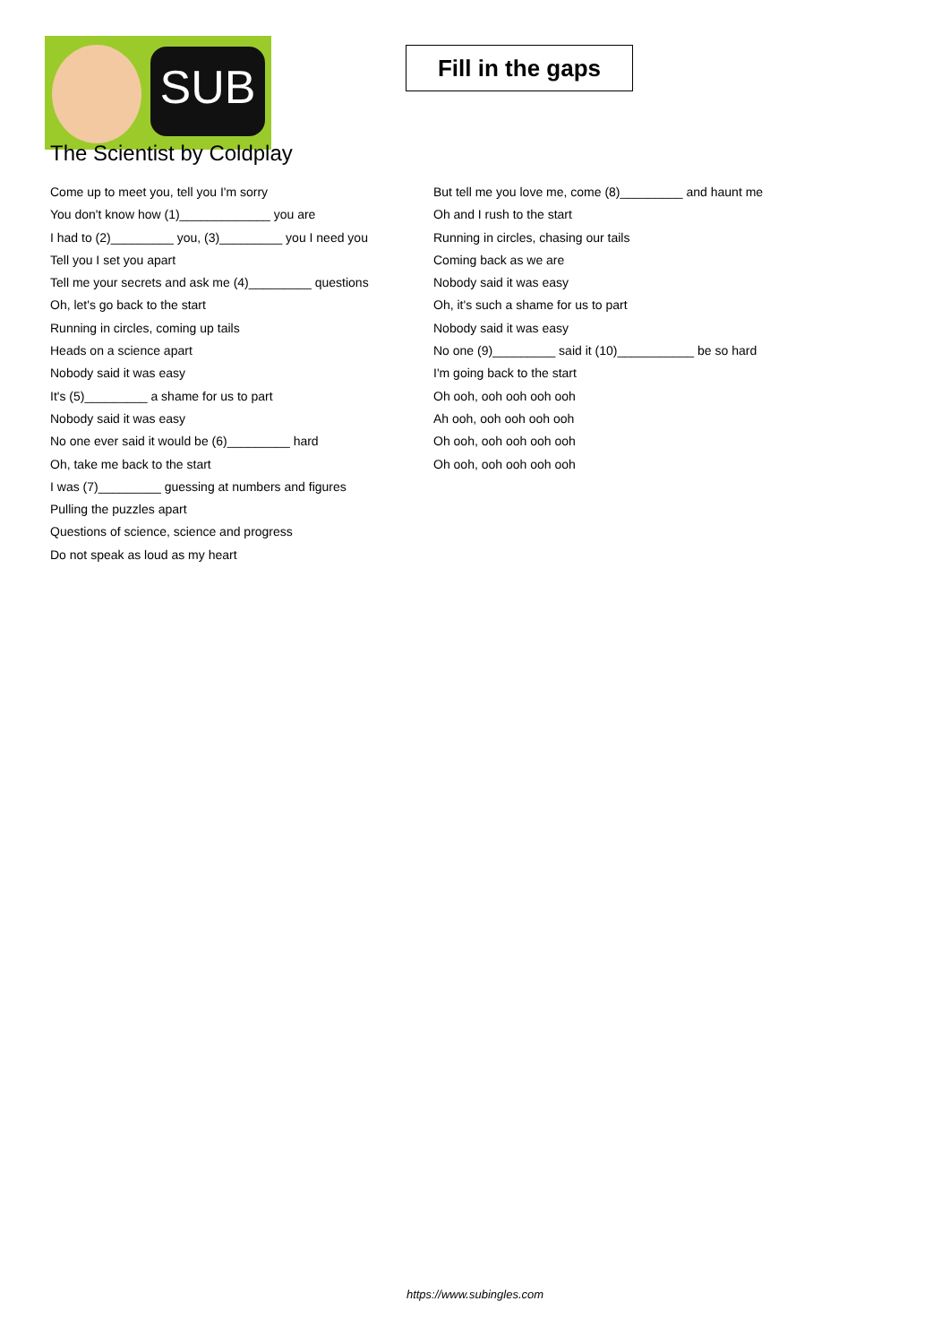SUB
Fill in the gaps
The Scientist by Coldplay
Come up to meet you, tell you I'm sorry
You don't know how (1)_____________ you are
I had to (2)_________ you, (3)_________ you I need you
Tell you I set you apart
Tell me your secrets and ask me (4)_________ questions
Oh, let's go back to the start
Running in circles, coming up tails
Heads on a science apart
Nobody said it was easy
It's (5)_________ a shame for us to part
Nobody said it was easy
No one ever said it would be (6)_________ hard
Oh, take me back to the start
I was (7)_________ guessing at numbers and figures
Pulling the puzzles apart
Questions of science, science and progress
Do not speak as loud as my heart
But tell me you love me, come (8)_________ and haunt me
Oh and I rush to the start
Running in circles, chasing our tails
Coming back as we are
Nobody said it was easy
Oh, it's such a shame for us to part
Nobody said it was easy
No one (9)_________ said it (10)___________ be so hard
I'm going back to the start
Oh ooh, ooh ooh ooh ooh
Ah ooh, ooh ooh ooh ooh
Oh ooh, ooh ooh ooh ooh
Oh ooh, ooh ooh ooh ooh
https://www.subingles.com